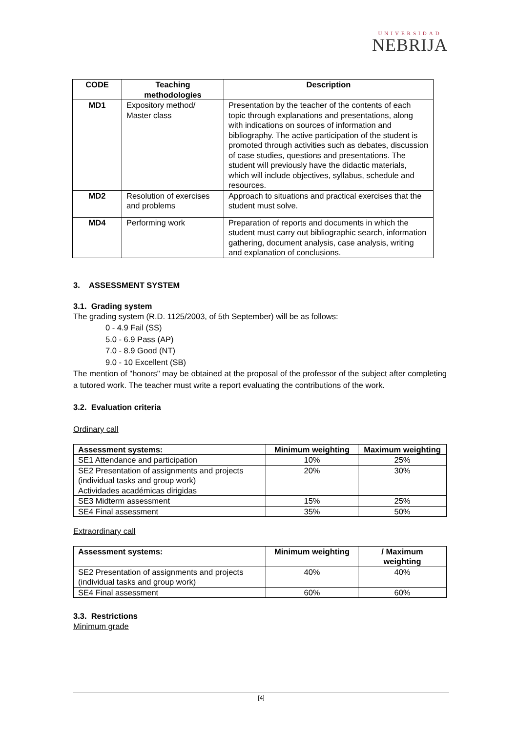UNIVERSIDAD
NEBRIJA
| CODE | Teaching methodologies | Description |
| --- | --- | --- |
| MD1 | Expository method/ Master class | Presentation by the teacher of the contents of each topic through explanations and presentations, along with indications on sources of information and bibliography. The active participation of the student is promoted through activities such as debates, discussion of case studies, questions and presentations. The student will previously have the didactic materials, which will include objectives, syllabus, schedule and resources. |
| MD2 | Resolution of exercises and problems | Approach to situations and practical exercises that the student must solve. |
| MD4 | Performing work | Preparation of reports and documents in which the student must carry out bibliographic search, information gathering, document analysis, case analysis, writing and explanation of conclusions. |
3. ASSESSMENT SYSTEM
3.1. Grading system
The grading system (R.D. 1125/2003, of 5th September) will be as follows:
0 - 4.9 Fail (SS)
5.0 - 6.9 Pass (AP)
7.0 - 8.9 Good (NT)
9.0 - 10 Excellent (SB)
The mention of "honors" may be obtained at the proposal of the professor of the subject after completing a tutored work. The teacher must write a report evaluating the contributions of the work.
3.2. Evaluation criteria
Ordinary call
| Assessment systems: | Minimum weighting | Maximum weighting |
| --- | --- | --- |
| SE1 Attendance and participation | 10% | 25% |
| SE2 Presentation of assignments and projects (individual tasks and group work) Actividades académicas dirigidas | 20% | 30% |
| SE3 Midterm assessment | 15% | 25% |
| SE4 Final assessment | 35% | 50% |
Extraordinary call
| Assessment systems: | Minimum weighting | / Maximum weighting |
| --- | --- | --- |
| SE2 Presentation of assignments and projects (individual tasks and group work) | 40% | 40% |
| SE4 Final assessment | 60% | 60% |
3.3. Restrictions
Minimum grade
[4]